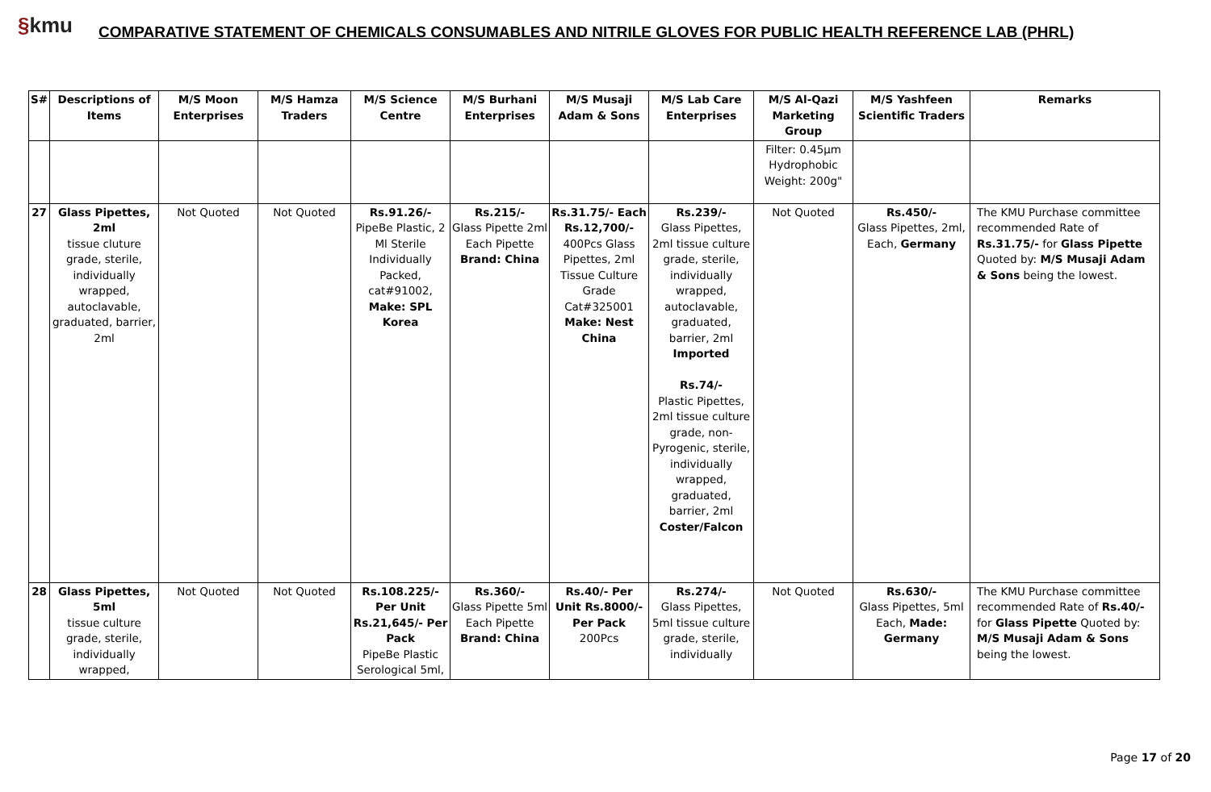§kmu
COMPARATIVE STATEMENT OF CHEMICALS CONSUMABLES AND NITRILE GLOVES FOR PUBLIC HEALTH REFERENCE LAB (PHRL)
| S# | Descriptions of Items | M/S Moon Enterprises | M/S Hamza Traders | M/S Science Centre | M/S Burhani Enterprises | M/S Musaji Adam & Sons | M/S Lab Care Enterprises | M/S Al-Qazi Marketing Group | M/S Yashfeen Scientific Traders | Remarks |
| --- | --- | --- | --- | --- | --- | --- | --- | --- | --- | --- |
| | | | | | | | | Filter: 0.45µm Hydrophobic Weight: 200g" | | |
| 27 | Glass Pipettes, 2ml tissue cluture grade, sterile, individually wrapped, autoclavable, graduated, barrier, 2ml | Not Quoted | Not Quoted | Rs.91.26/- PipeBe Plastic, 2 Ml Sterile Individually Packed, cat#91002, Make: SPL Korea | Rs.215/- Glass Pipette 2ml Each Pipette Brand: China | Rs.31.75/- Each Rs.12,700/- 400Pcs Glass Pipettes, 2ml Tissue Culture Grade Cat#325001 Make: Nest China | Rs.239/- Glass Pipettes, 2ml tissue culture grade, sterile, individually wrapped, autoclavable, graduated, barrier, 2ml Imported Rs.74/- Plastic Pipettes, 2ml tissue culture grade, non-Pyrogenic, sterile, individually wrapped, graduated, barrier, 2ml Coster/Falcon | Not Quoted | Rs.450/- Glass Pipettes, 2ml, Each, Germany | The KMU Purchase committee recommended Rate of Rs.31.75/- for Glass Pipette Quoted by: M/S Musaji Adam & Sons being the lowest. |
| 28 | Glass Pipettes, 5ml tissue culture grade, sterile, individually wrapped, | Not Quoted | Not Quoted | Rs.108.225/- Per Unit Rs.21,645/- Per Pack PipeBe Plastic Serological 5ml, | Rs.360/- Glass Pipette 5ml Each Pipette Brand: China | Rs.40/- Per Unit Rs.8000/- Per Pack 200Pcs | Rs.274/- Glass Pipettes, 5ml tissue culture grade, sterile, individually | Not Quoted | Rs.630/- Glass Pipettes, 5ml Each, Made: Germany | The KMU Purchase committee recommended Rate of Rs.40/- for Glass Pipette Quoted by: M/S Musaji Adam & Sons being the lowest. |
Page 17 of 20